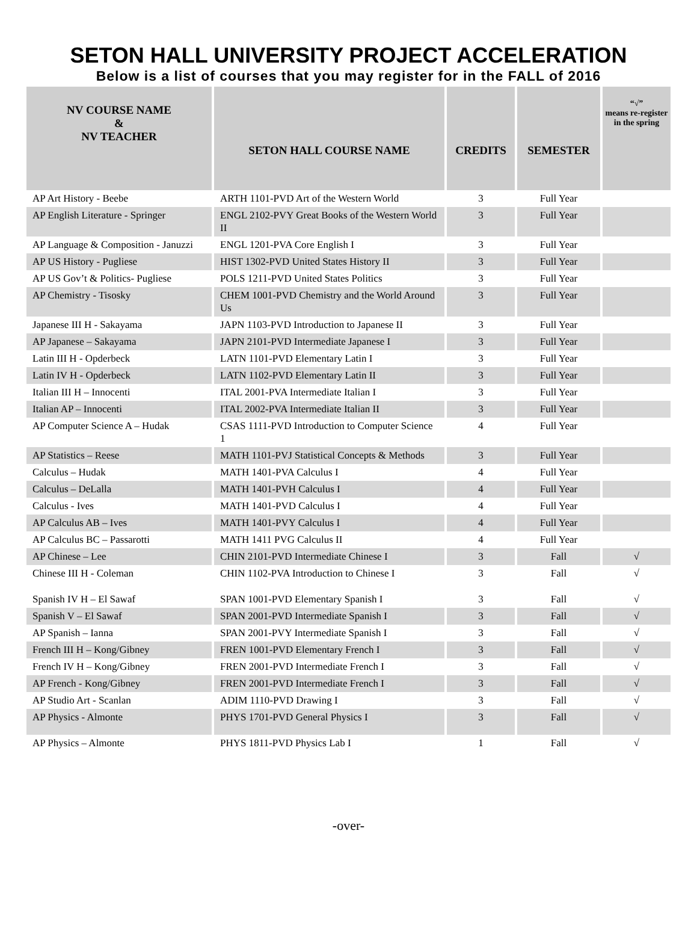SETON HALL UNIVERSITY PROJECT ACCELERATION
Below is a list of courses that you may register for in the FALL of 2016
| NV COURSE NAME & NV TEACHER | SETON HALL COURSE NAME | CREDITS | SEMESTER | “√” means re-register in the spring |
| --- | --- | --- | --- | --- |
| AP Art History - Beebe | ARTH 1101-PVD Art of the Western World | 3 | Full Year | |
| AP English Literature - Springer | ENGL 2102-PVY Great Books of the Western World II | 3 | Full Year | |
| AP Language & Composition - Januzzi | ENGL 1201-PVA Core English I | 3 | Full Year | |
| AP US History - Pugliese | HIST 1302-PVD United States History II | 3 | Full Year | |
| AP US Gov’t & Politics- Pugliese | POLS 1211-PVD United States Politics | 3 | Full Year | |
| AP Chemistry - Tisosky | CHEM 1001-PVD Chemistry and the World Around Us | 3 | Full Year | |
| Japanese III H - Sakayama | JAPN 1103-PVD Introduction to Japanese II | 3 | Full Year | |
| AP Japanese – Sakayama | JAPN 2101-PVD Intermediate Japanese I | 3 | Full Year | |
| Latin III H - Opderbeck | LATN 1101-PVD Elementary Latin I | 3 | Full Year | |
| Latin IV H - Opderbeck | LATN 1102-PVD Elementary Latin II | 3 | Full Year | |
| Italian III H – Innocenti | ITAL 2001-PVA Intermediate Italian I | 3 | Full Year | |
| Italian AP – Innocenti | ITAL 2002-PVA Intermediate Italian II | 3 | Full Year | |
| AP Computer Science A – Hudak | CSAS 1111-PVD Introduction to Computer Science 1 | 4 | Full Year | |
| AP Statistics – Reese | MATH 1101-PVJ Statistical Concepts & Methods | 3 | Full Year | |
| Calculus – Hudak | MATH 1401-PVA Calculus I | 4 | Full Year | |
| Calculus – DeLalla | MATH 1401-PVH Calculus I | 4 | Full Year | |
| Calculus - Ives | MATH 1401-PVD Calculus I | 4 | Full Year | |
| AP Calculus AB – Ives | MATH 1401-PVY Calculus I | 4 | Full Year | |
| AP Calculus BC – Passarotti | MATH 1411 PVG Calculus II | 4 | Full Year | |
| AP Chinese – Lee | CHIN 2101-PVD Intermediate Chinese I | 3 | Fall | √ |
| Chinese III H - Coleman | CHIN 1102-PVA Introduction to Chinese I | 3 | Fall | √ |
| Spanish IV H – El Sawaf | SPAN 1001-PVD Elementary Spanish I | 3 | Fall | √ |
| Spanish V – El Sawaf | SPAN 2001-PVD Intermediate Spanish I | 3 | Fall | √ |
| AP Spanish – Ianna | SPAN 2001-PVY Intermediate Spanish I | 3 | Fall | √ |
| French III H – Kong/Gibney | FREN 1001-PVD Elementary French I | 3 | Fall | √ |
| French IV H – Kong/Gibney | FREN 2001-PVD Intermediate French I | 3 | Fall | √ |
| AP French - Kong/Gibney | FREN 2001-PVD Intermediate French I | 3 | Fall | √ |
| AP Studio Art - Scanlan | ADIM 1110-PVD Drawing I | 3 | Fall | √ |
| AP Physics - Almonte | PHYS 1701-PVD General Physics I | 3 | Fall | √ |
| AP Physics – Almonte | PHYS 1811-PVD Physics Lab I | 1 | Fall | √ |
-over-